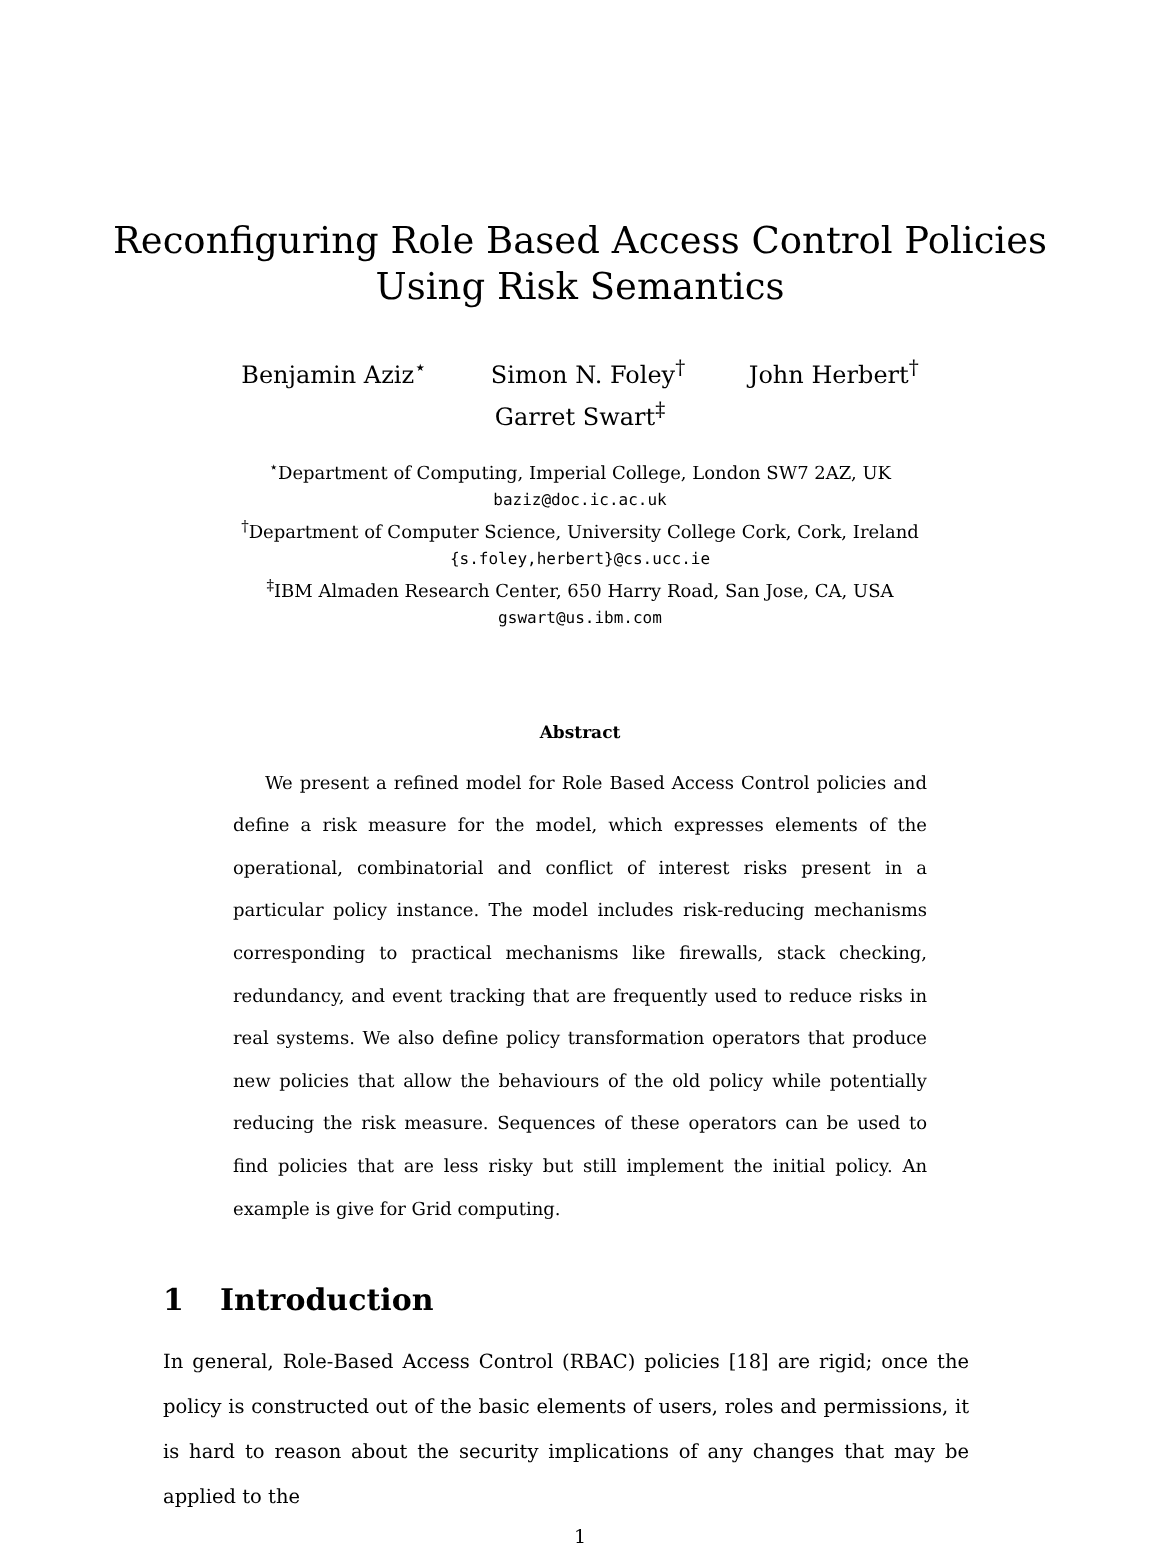Reconfiguring Role Based Access Control Policies
Using Risk Semantics
Benjamin Aziz<sup>⋆</sup> Simon N. Foley<sup>†</sup> John Herbert<sup>†</sup>
Garret Swart<sup>‡</sup>
<sup>⋆</sup>Department of Computing, Imperial College, London SW7 2AZ, UK
baziz@doc.ic.ac.uk
<sup>†</sup> Department of Computer Science, University College Cork, Cork, Ireland
{s.foley,herbert}@cs.ucc.ie
<sup>‡</sup> IBM Almaden Research Center, 650 Harry Road, San Jose, CA, USA
gswart@us.ibm.com
Abstract
We present a refined model for Role Based Access Control policies and define a risk measure for the model, which expresses elements of the operational, combinatorial and conflict of interest risks present in a particular policy instance. The model includes risk-reducing mechanisms corresponding to practical mechanisms like firewalls, stack checking, redundancy, and event tracking that are frequently used to reduce risks in real systems. We also define policy transformation operators that produce new policies that allow the behaviours of the old policy while potentially reducing the risk measure. Sequences of these operators can be used to find policies that are less risky but still implement the initial policy. An example is give for Grid computing.
1 Introduction
In general, Role-Based Access Control (RBAC) policies [18] are rigid; once the policy is constructed out of the basic elements of users, roles and permissions, it is hard to reason about the security implications of any changes that may be applied to the
1